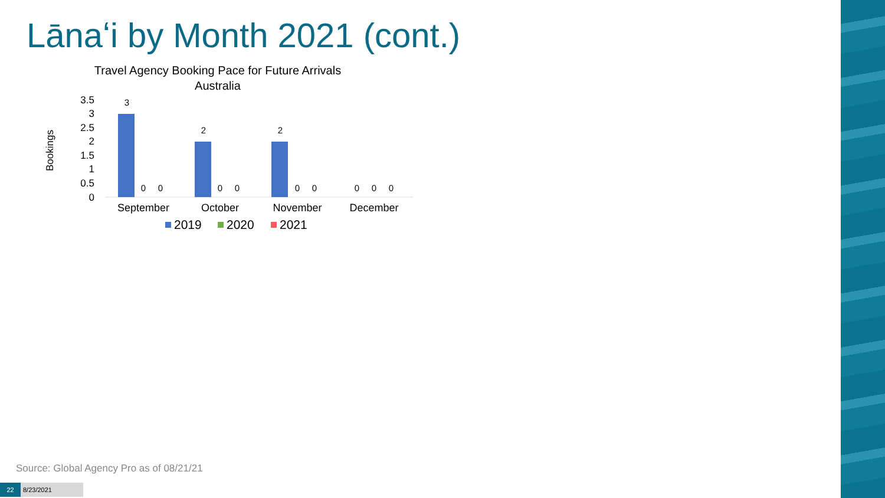Lānaʻi by Month 2021 (cont.)
Travel Agency Booking Pace for Future Arrivals
Australia
Bookings
3.5
3
2.5
2
1.5
1
0.5
0
3
2
2
0
0
0
0
0
0
0
0
0
September
October
November
December
2019
2020
2021
Source: Global Agency Pro as of 08/21/21
22 8/23/2021